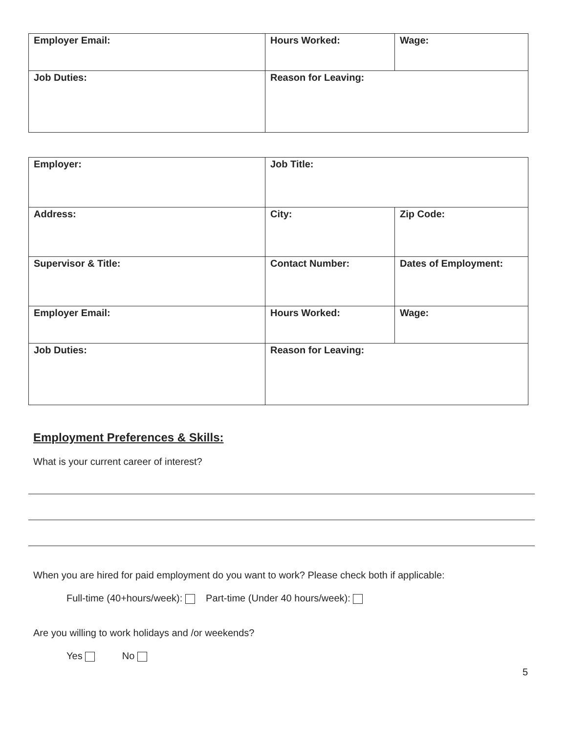| Employer Email: | Hours Worked: | Wage: |
| Job Duties: | Reason for Leaving: | |
| Employer: | Job Title: | |
| Address: | City: | Zip Code: |
| Supervisor & Title: | Contact Number: | Dates of Employment: |
| Employer Email: | Hours Worked: | Wage: |
| Job Duties: | Reason for Leaving: | |
Employment Preferences & Skills:
What is your current career of interest?
When you are hired for paid employment do you want to work? Please check both if applicable:
Full-time (40+hours/week): Part-time (Under 40 hours/week):
Are you willing to work holidays and /or weekends?
Yes No
5